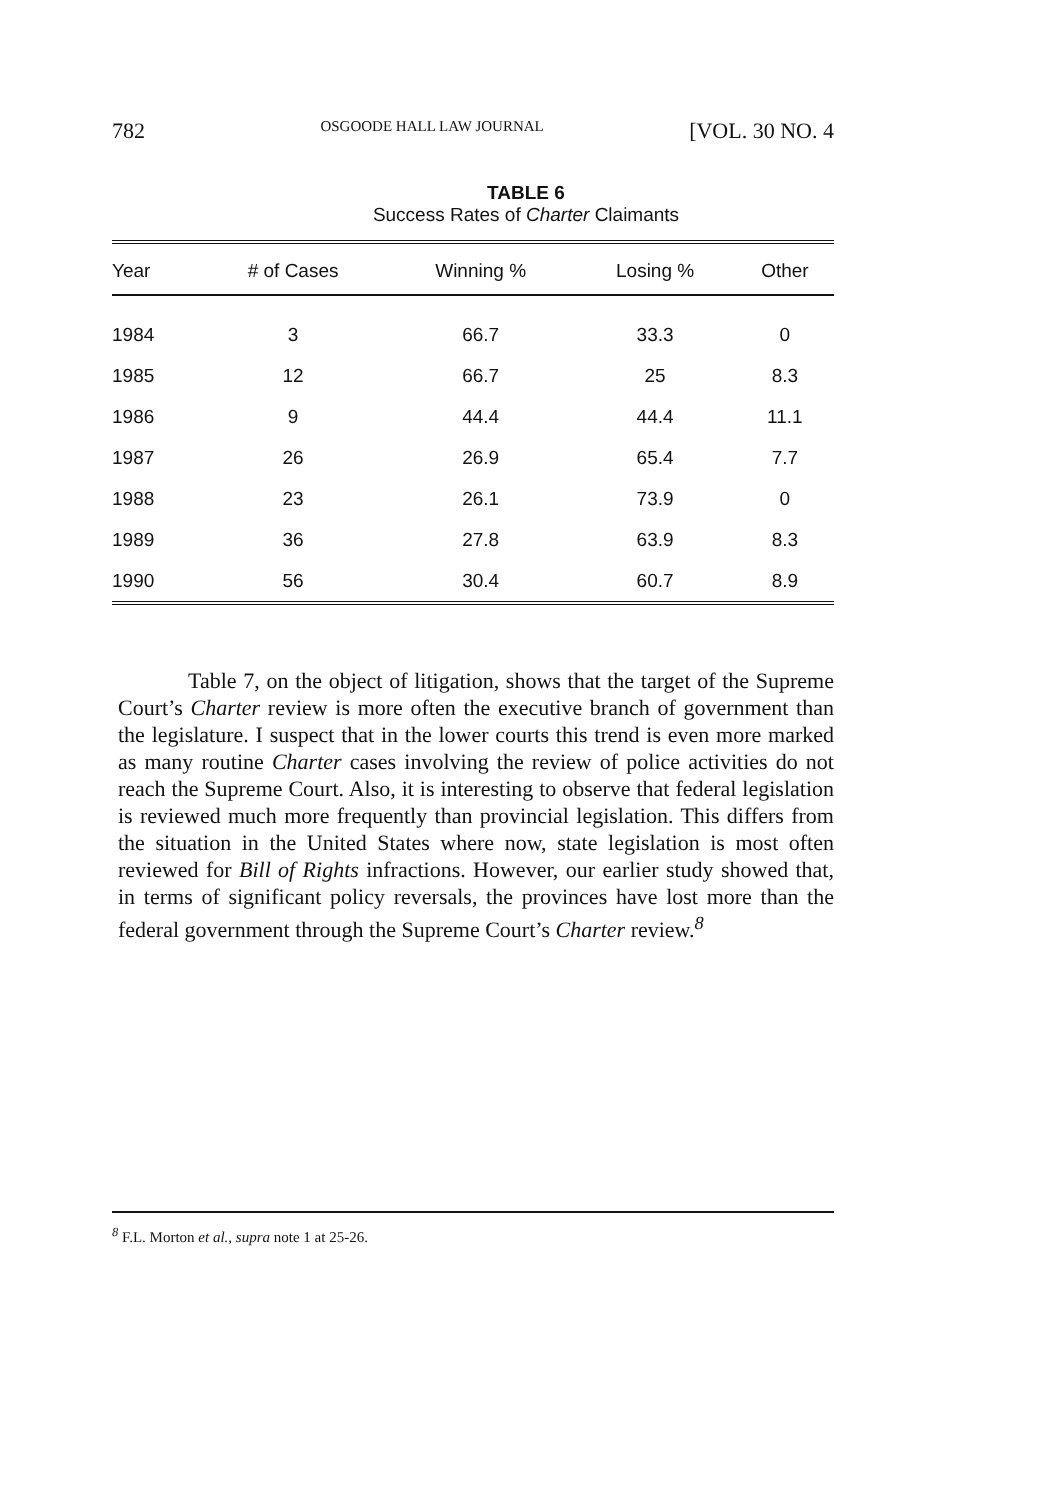782 OSGOODE HALL LAW JOURNAL [VOL. 30 NO. 4
TABLE 6
Success Rates of Charter Claimants
| Year | # of Cases | Winning % | Losing % | Other |
| --- | --- | --- | --- | --- |
| 1984 | 3 | 66.7 | 33.3 | 0 |
| 1985 | 12 | 66.7 | 25 | 8.3 |
| 1986 | 9 | 44.4 | 44.4 | 11.1 |
| 1987 | 26 | 26.9 | 65.4 | 7.7 |
| 1988 | 23 | 26.1 | 73.9 | 0 |
| 1989 | 36 | 27.8 | 63.9 | 8.3 |
| 1990 | 56 | 30.4 | 60.7 | 8.9 |
Table 7, on the object of litigation, shows that the target of the Supreme Court’s Charter review is more often the executive branch of government than the legislature. I suspect that in the lower courts this trend is even more marked as many routine Charter cases involving the review of police activities do not reach the Supreme Court. Also, it is interesting to observe that federal legislation is reviewed much more frequently than provincial legislation. This differs from the situation in the United States where now, state legislation is most often reviewed for Bill of Rights infractions. However, our earlier study showed that, in terms of significant policy reversals, the provinces have lost more than the federal government through the Supreme Court’s Charter review.<sup>8</sup>
<sup>8</sup> F.L. Morton et al., supra note 1 at 25-26.